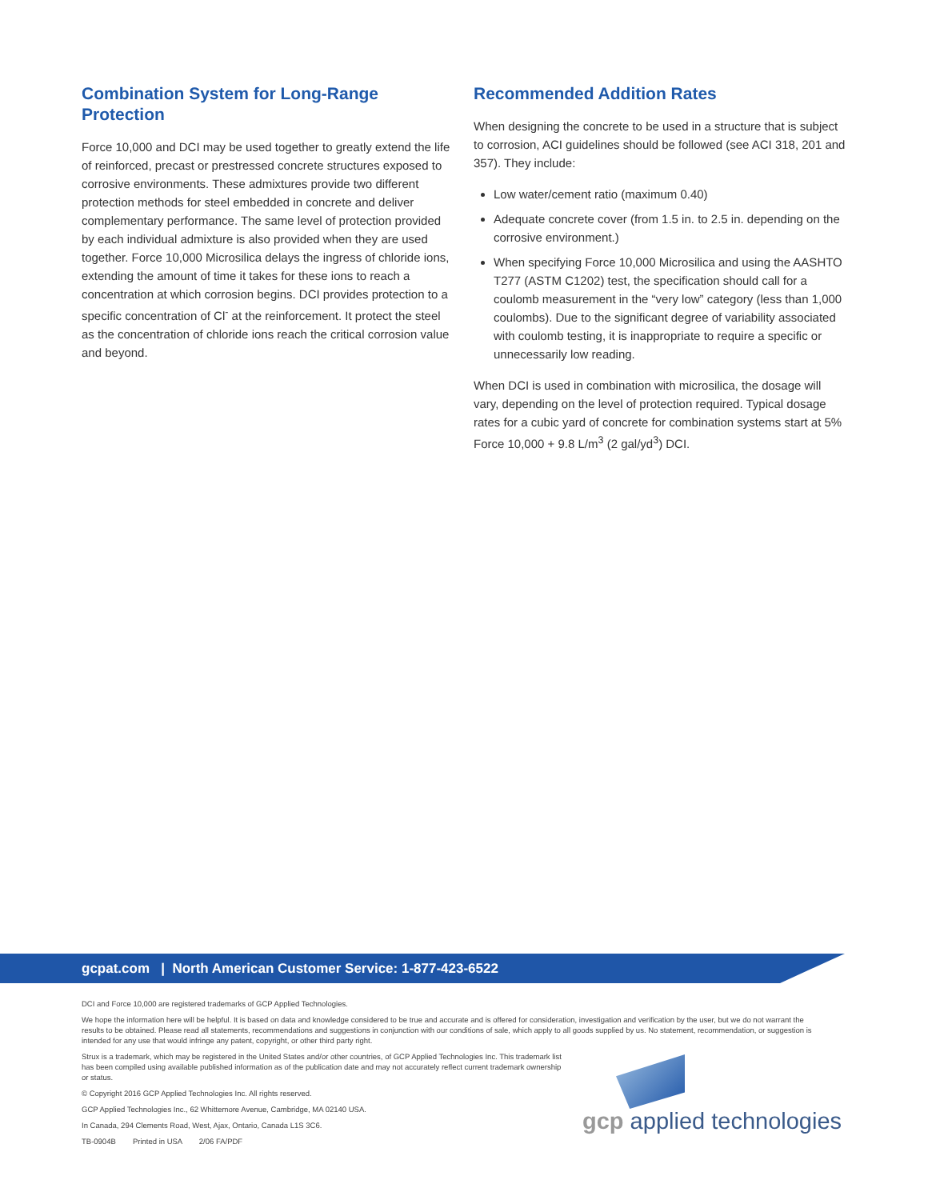Combination System for Long-Range Protection
Force 10,000 and DCI may be used together to greatly extend the life of reinforced, precast or prestressed concrete structures exposed to corrosive environments. These admixtures provide two different protection methods for steel embedded in concrete and deliver complementary performance. The same level of protection provided by each individual admixture is also provided when they are used together. Force 10,000 Microsilica delays the ingress of chloride ions, extending the amount of time it takes for these ions to reach a concentration at which corrosion begins. DCI provides protection to a specific concentration of Cl<sup>-</sup> at the reinforcement. It protect the steel as the concentration of chloride ions reach the critical corrosion value and beyond.
Recommended Addition Rates
When designing the concrete to be used in a structure that is subject to corrosion, ACI guidelines should be followed (see ACI 318, 201 and 357). They include:
Low water/cement ratio (maximum 0.40)
Adequate concrete cover (from 1.5 in. to 2.5 in. depending on the corrosive environment.)
When specifying Force 10,000 Microsilica and using the AASHTO T277 (ASTM C1202) test, the specification should call for a coulomb measurement in the “very low” category (less than 1,000 coulombs). Due to the significant degree of variability associated with coulomb testing, it is inappropriate to require a specific or unnecessarily low reading.
When DCI is used in combination with microsilica, the dosage will vary, depending on the level of protection required. Typical dosage rates for a cubic yard of concrete for combination systems start at 5% Force 10,000 + 9.8 L/m<sup>3</sup> (2 gal/yd<sup>3</sup>) DCI.
gcpat.com | North American Customer Service: 1-877-423-6522
DCI and Force 10,000 are registered trademarks of GCP Applied Technologies.
We hope the information here will be helpful. It is based on data and knowledge considered to be true and accurate and is offered for consideration, investigation and verification by the user, but we do not warrant the results to be obtained. Please read all statements, recommendations and suggestions in conjunction with our conditions of sale, which apply to all goods supplied by us. No statement, recommendation, or suggestion is intended for any use that would infringe any patent, copyright, or other third party right.
Strux is a trademark, which may be registered in the United States and/or other countries, of GCP Applied Technologies Inc. This trademark list has been compiled using available published information as of the publication date and may not accurately reflect current trademark ownership or status.
© Copyright 2016 GCP Applied Technologies Inc. All rights reserved.
GCP Applied Technologies Inc., 62 Whittemore Avenue, Cambridge, MA 02140 USA.
In Canada, 294 Clements Road, West, Ajax, Ontario, Canada L1S 3C6.
TB-0904B Printed in USA 2/06 FA/PDF
gcp applied technologies